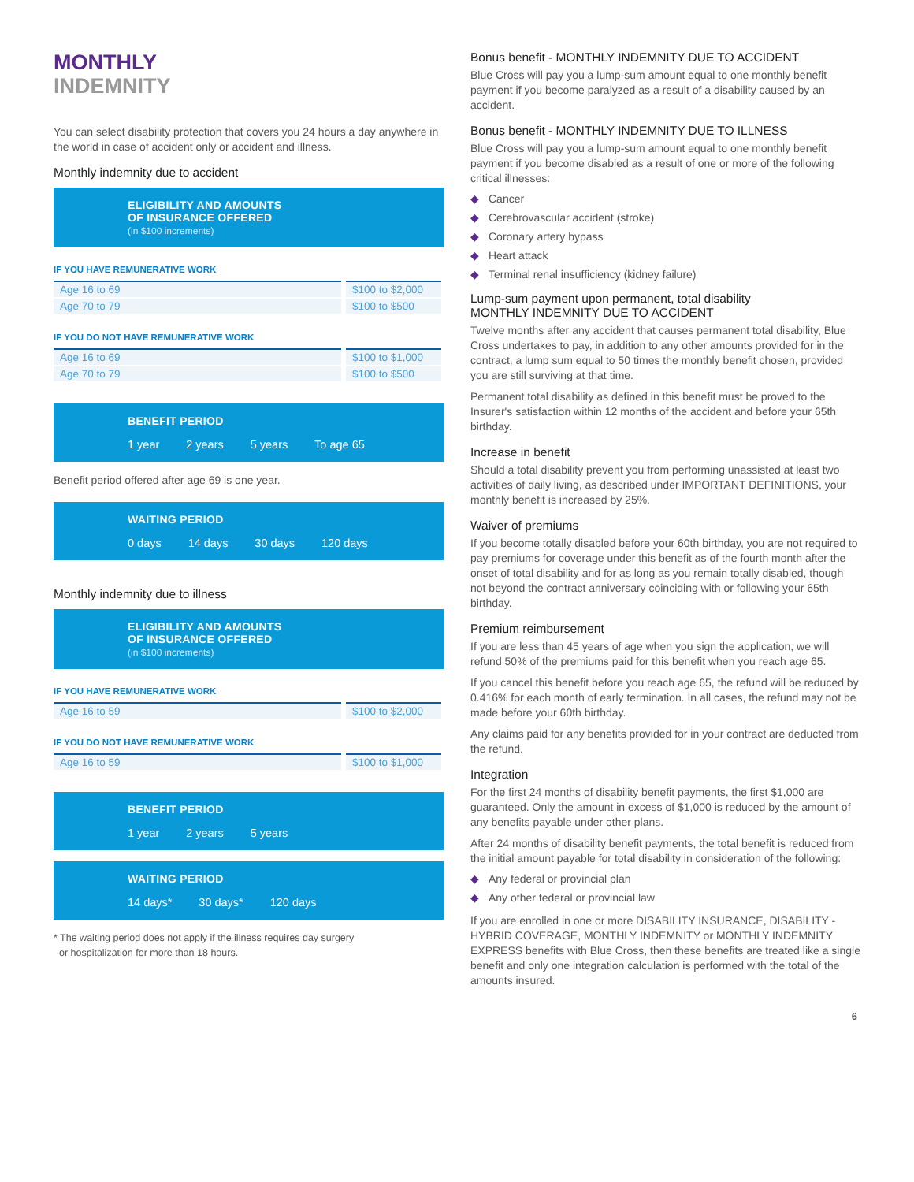MONTHLY
INDEMNITY
You can select disability protection that covers you 24 hours a day anywhere in the world in case of accident only or accident and illness.
Monthly indemnity due to accident
ELIGIBILITY AND AMOUNTS
OF INSURANCE OFFERED
(in $100 increments)
IF YOU HAVE REMUNERATIVE WORK
| Age 16 to 69 | $100 to $2,000 |
| Age 70 to 79 | $100 to $500 |
IF YOU DO NOT HAVE REMUNERATIVE WORK
| Age 16 to 69 | $100 to $1,000 |
| Age 70 to 79 | $100 to $500 |
BENEFIT PERIOD
1 year 2 years 5 years To age 65
Benefit period offered after age 69 is one year.
WAITING PERIOD
0 days 14 days 30 days 120 days
Monthly indemnity due to illness
ELIGIBILITY AND AMOUNTS
OF INSURANCE OFFERED
(in $100 increments)
IF YOU HAVE REMUNERATIVE WORK
| Age 16 to 59 | $100 to $2,000 |
IF YOU DO NOT HAVE REMUNERATIVE WORK
| Age 16 to 59 | $100 to $1,000 |
BENEFIT PERIOD
1 year 2 years 5 years
WAITING PERIOD
14 days* 30 days* 120 days
* The waiting period does not apply if the illness requires day surgery
or hospitalization for more than 18 hours.
Bonus benefit - MONTHLY INDEMNITY DUE TO ACCIDENT
Blue Cross will pay you a lump-sum amount equal to one monthly benefit payment if you become paralyzed as a result of a disability caused by an accident.
Bonus benefit - MONTHLY INDEMNITY DUE TO ILLNESS
Blue Cross will pay you a lump-sum amount equal to one monthly benefit payment if you become disabled as a result of one or more of the following critical illnesses:
◆ Cancer
◆ Cerebrovascular accident (stroke)
◆ Coronary artery bypass
◆ Heart attack
◆ Terminal renal insufficiency (kidney failure)
Lump-sum payment upon permanent, total disability
MONTHLY INDEMNITY DUE TO ACCIDENT
Twelve months after any accident that causes permanent total disability, Blue Cross undertakes to pay, in addition to any other amounts provided for in the contract, a lump sum equal to 50 times the monthly benefit chosen, provided you are still surviving at that time.
Permanent total disability as defined in this benefit must be proved to the Insurer's satisfaction within 12 months of the accident and before your 65th birthday.
Increase in benefit
Should a total disability prevent you from performing unassisted at least two activities of daily living, as described under IMPORTANT DEFINITIONS, your monthly benefit is increased by 25%.
Waiver of premiums
If you become totally disabled before your 60th birthday, you are not required to pay premiums for coverage under this benefit as of the fourth month after the onset of total disability and for as long as you remain totally disabled, though not beyond the contract anniversary coinciding with or following your 65th birthday.
Premium reimbursement
If you are less than 45 years of age when you sign the application, we will refund 50% of the premiums paid for this benefit when you reach age 65.
If you cancel this benefit before you reach age 65, the refund will be reduced by 0.416% for each month of early termination. In all cases, the refund may not be made before your 60th birthday.
Any claims paid for any benefits provided for in your contract are deducted from the refund.
Integration
For the first 24 months of disability benefit payments, the first $1,000 are guaranteed. Only the amount in excess of $1,000 is reduced by the amount of any benefits payable under other plans.
After 24 months of disability benefit payments, the total benefit is reduced from the initial amount payable for total disability in consideration of the following:
◆ Any federal or provincial plan
◆ Any other federal or provincial law
If you are enrolled in one or more DISABILITY INSURANCE, DISABILITY - HYBRID COVERAGE, MONTHLY INDEMNITY or MONTHLY INDEMNITY EXPRESS benefits with Blue Cross, then these benefits are treated like a single benefit and only one integration calculation is performed with the total of the amounts insured.
6